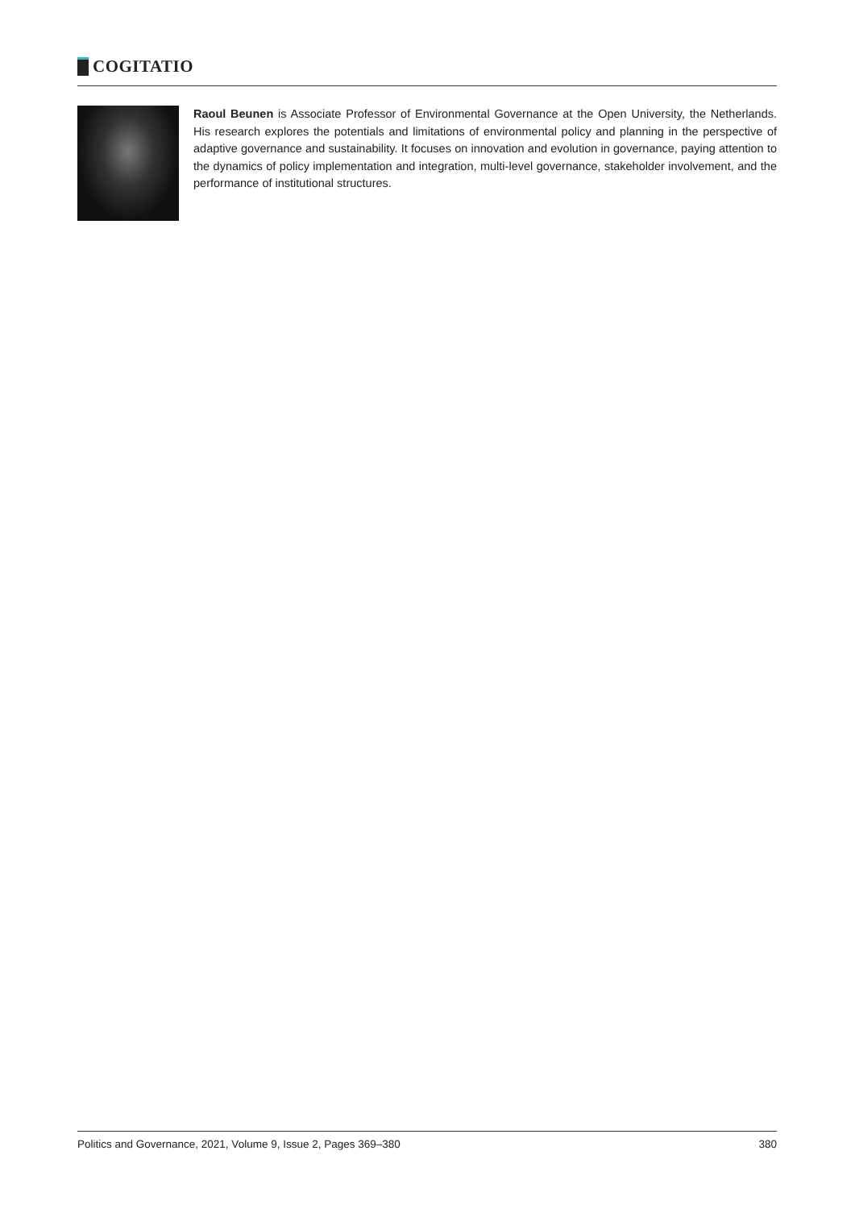COGITATIO
Raoul Beunen is Associate Professor of Environmental Governance at the Open University, the Netherlands. His research explores the potentials and limitations of environmental policy and planning in the perspective of adaptive governance and sustainability. It focuses on innovation and evolution in governance, paying attention to the dynamics of policy implementation and integration, multi-level governance, stakeholder involvement, and the performance of institutional structures.
Politics and Governance, 2021, Volume 9, Issue 2, Pages 369–380 380